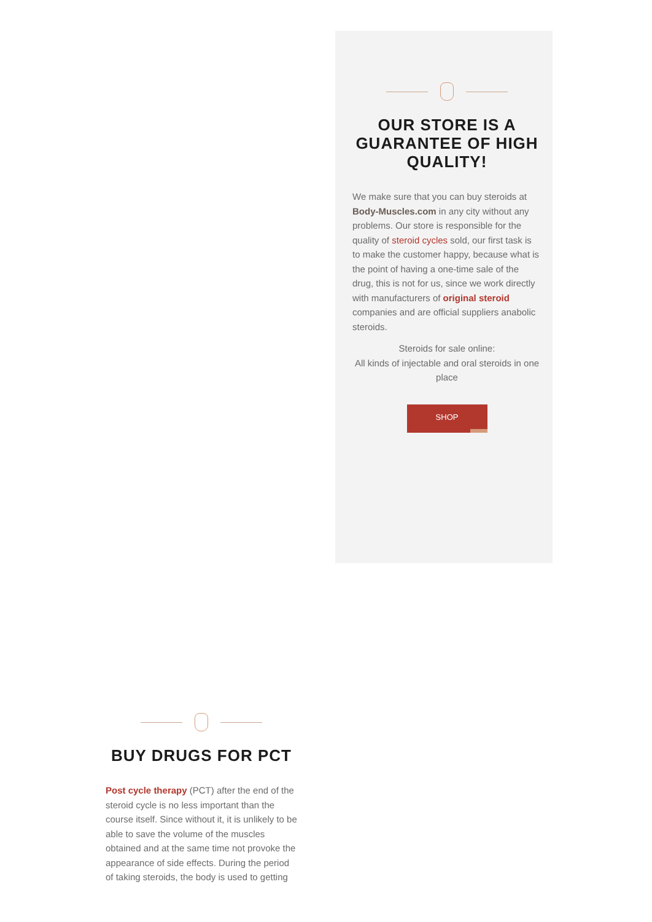OUR STORE IS A GUARANTEE OF HIGH QUALITY!
We make sure that you can buy steroids at Body-Muscles.com in any city without any problems. Our store is responsible for the quality of steroid cycles sold, our first task is to make the customer happy, because what is the point of having a one-time sale of the drug, this is not for us, since we work directly with manufacturers of original steroid companies and are official suppliers anabolic steroids.
Steroids for sale online:
All kinds of injectable and oral steroids in one place
SHOP
BUY DRUGS FOR PCT
Post cycle therapy (PCT) after the end of the steroid cycle is no less important than the course itself. Since without it, it is unlikely to be able to save the volume of the muscles obtained and at the same time not provoke the appearance of side effects. During the period of taking steroids, the body is used to getting